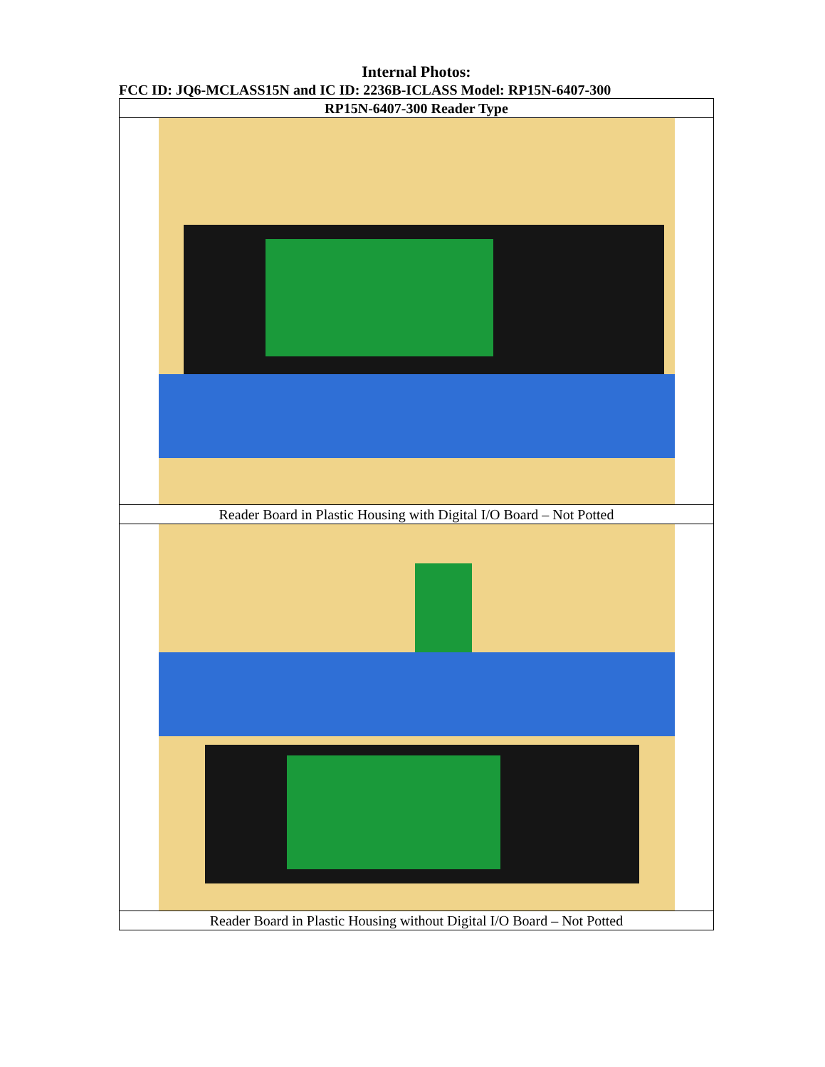Internal Photos:
FCC ID: JQ6-MCLASS15N and IC ID: 2236B-ICLASS Model: RP15N-6407-300
| RP15N-6407-300 Reader Type |
| --- |
| Reader Board in Plastic Housing with Digital I/O Board – Not Potted |
| Reader Board in Plastic Housing without Digital I/O Board – Not Potted |